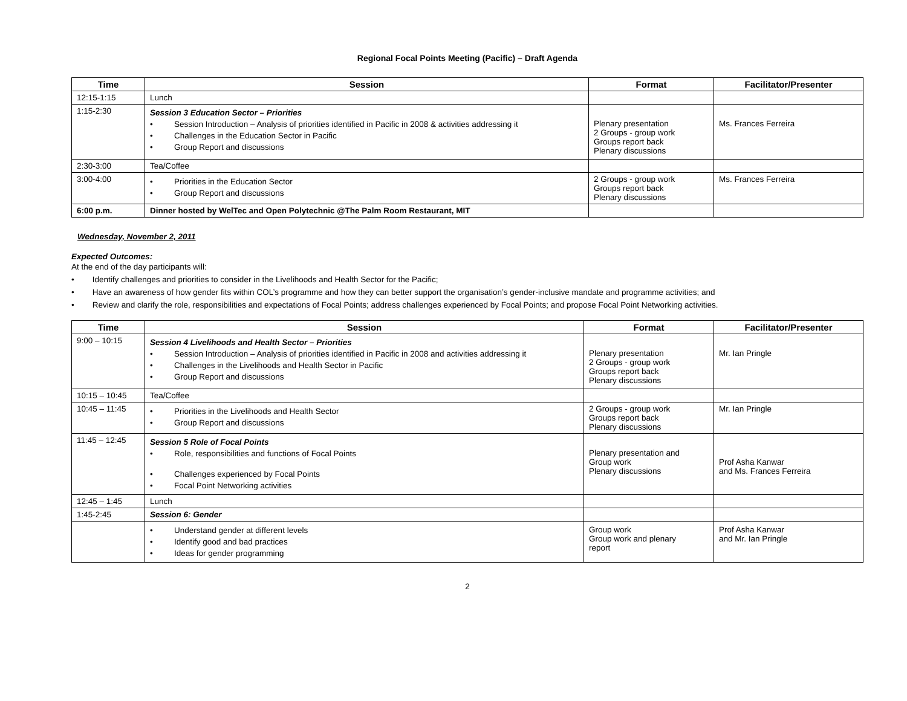Regional Focal Points Meeting (Pacific) – Draft Agenda
| Time | Session | Format | Facilitator/Presenter |
| --- | --- | --- | --- |
| 12:15-1:15 | Lunch | | |
| 1:15-2:30 | Session 3 Education Sector – Priorities • Session Introduction – Analysis of priorities identified in Pacific in 2008 & activities addressing it • Challenges in the Education Sector in Pacific • Group Report and discussions | Plenary presentation 2 Groups - group work Groups report back Plenary discussions | Ms. Frances Ferreira |
| 2:30-3:00 | Tea/Coffee | | |
| 3:00-4:00 | • Priorities in the Education Sector • Group Report and discussions | 2 Groups - group work Groups report back Plenary discussions | Ms. Frances Ferreira |
| 6:00 p.m. | Dinner hosted by WelTec and Open Polytechnic @The Palm Room Restaurant, MIT | | |
Wednesday, November 2, 2011
Expected Outcomes:
At the end of the day participants will:
• Identify challenges and priorities to consider in the Livelihoods and Health Sector for the Pacific;
• Have an awareness of how gender fits within COL’s programme and how they can better support the organisation’s gender-inclusive mandate and programme activities; and
• Review and clarify the role, responsibilities and expectations of Focal Points; address challenges experienced by Focal Points; and propose Focal Point Networking activities.
| Time | Session | Format | Facilitator/Presenter |
| --- | --- | --- | --- |
| 9:00 – 10:15 | Session 4 Livelihoods and Health Sector – Priorities • Session Introduction – Analysis of priorities identified in Pacific in 2008 and activities addressing it • Challenges in the Livelihoods and Health Sector in Pacific • Group Report and discussions | Plenary presentation 2 Groups - group work Groups report back Plenary discussions | Mr. Ian Pringle |
| 10:15 – 10:45 | Tea/Coffee | | |
| 10:45 – 11:45 | • Priorities in the Livelihoods and Health Sector • Group Report and discussions | 2 Groups - group work Groups report back Plenary discussions | Mr. Ian Pringle |
| 11:45 – 12:45 | Session 5 Role of Focal Points • Role, responsibilities and functions of Focal Points • Challenges experienced by Focal Points • Focal Point Networking activities | Plenary presentation and Group work Plenary discussions | Prof Asha Kanwar and Ms. Frances Ferreira |
| 12:45 – 1:45 | Lunch | | |
| 1:45-2:45 | Session 6: Gender | | |
| | • Understand gender at different levels • Identify good and bad practices • Ideas for gender programming | Group work Group work and plenary report | Prof Asha Kanwar and Mr. Ian Pringle |
2